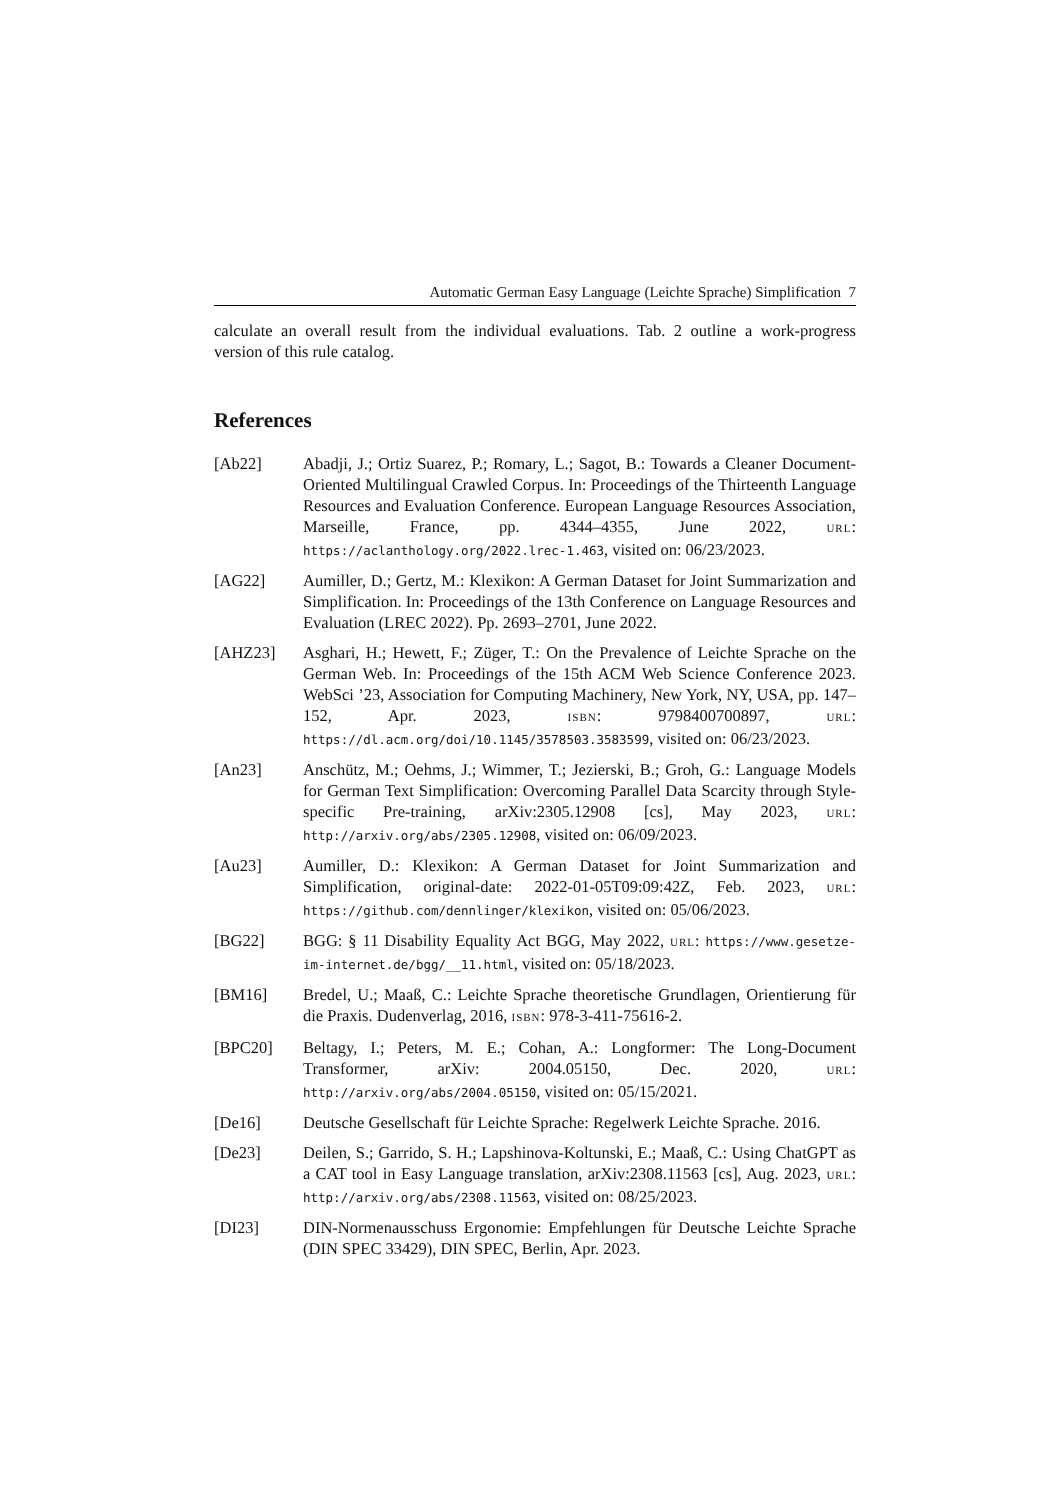Automatic German Easy Language (Leichte Sprache) Simplification 7
calculate an overall result from the individual evaluations. Tab. 2 outline a work-progress version of this rule catalog.
References
[Ab22] Abadji, J.; Ortiz Suarez, P.; Romary, L.; Sagot, B.: Towards a Cleaner Document-Oriented Multilingual Crawled Corpus. In: Proceedings of the Thirteenth Language Resources and Evaluation Conference. European Language Resources Association, Marseille, France, pp. 4344–4355, June 2022, URL: https://aclanthology.org/2022.lrec-1.463, visited on: 06/23/2023.
[AG22] Aumiller, D.; Gertz, M.: Klexikon: A German Dataset for Joint Summarization and Simplification. In: Proceedings of the 13th Conference on Language Resources and Evaluation (LREC 2022). Pp. 2693–2701, June 2022.
[AHZ23] Asghari, H.; Hewett, F.; Züger, T.: On the Prevalence of Leichte Sprache on the German Web. In: Proceedings of the 15th ACM Web Science Conference 2023. WebSci ’23, Association for Computing Machinery, New York, NY, USA, pp. 147–152, Apr. 2023, ISBN: 9798400700897, URL: https://dl.acm.org/doi/10.1145/3578503.3583599, visited on: 06/23/2023.
[An23] Anschütz, M.; Oehms, J.; Wimmer, T.; Jezierski, B.; Groh, G.: Language Models for German Text Simplification: Overcoming Parallel Data Scarcity through Style-specific Pre-training, arXiv:2305.12908 [cs], May 2023, URL: http://arxiv.org/abs/2305.12908, visited on: 06/09/2023.
[Au23] Aumiller, D.: Klexikon: A German Dataset for Joint Summarization and Simplification, original-date: 2022-01-05T09:09:42Z, Feb. 2023, URL: https://github.com/dennlinger/klexikon, visited on: 05/06/2023.
[BG22] BGG: § 11 Disability Equality Act BGG, May 2022, URL: https://www.gesetze-im-internet.de/bgg/__11.html, visited on: 05/18/2023.
[BM16] Bredel, U.; Maaß, C.: Leichte Sprache theoretische Grundlagen, Orientierung für die Praxis. Dudenverlag, 2016, ISBN: 978-3-411-75616-2.
[BPC20] Beltagy, I.; Peters, M. E.; Cohan, A.: Longformer: The Long-Document Transformer, arXiv: 2004.05150, Dec. 2020, URL: http://arxiv.org/abs/2004.05150, visited on: 05/15/2021.
[De16] Deutsche Gesellschaft für Leichte Sprache: Regelwerk Leichte Sprache. 2016.
[De23] Deilen, S.; Garrido, S. H.; Lapshinova-Koltunski, E.; Maaß, C.: Using ChatGPT as a CAT tool in Easy Language translation, arXiv:2308.11563 [cs], Aug. 2023, URL: http://arxiv.org/abs/2308.11563, visited on: 08/25/2023.
[DI23] DIN-Normenausschuss Ergonomie: Empfehlungen für Deutsche Leichte Sprache (DIN SPEC 33429), DIN SPEC, Berlin, Apr. 2023.